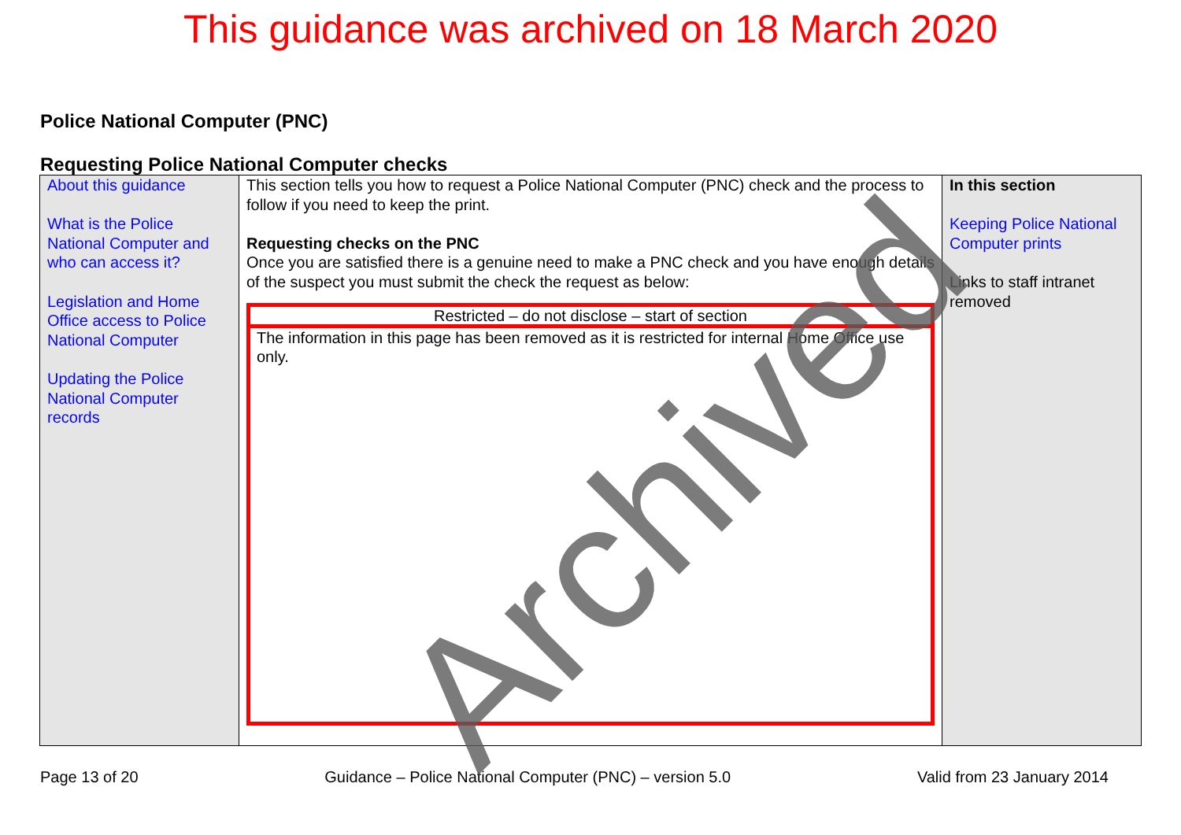This guidance was archived on 18 March 2020
Police National Computer (PNC)
Requesting Police National Computer checks
| About this guidance What is the Police National Computer and who can access it? Legislation and Home Office access to Police National Computer Updating the Police National Computer records | This section tells you how to request a Police National Computer (PNC) check and the process to follow if you need to keep the print. Requesting checks on the PNC Once you are satisfied there is a genuine need to make a PNC check and you have enough details of the suspect you must submit the check the request as below: Restricted – do not disclose – start of section The information in this page has been removed as it is restricted for internal Home Office use only. | In this section Keeping Police National Computer prints Links to staff intranet removed |
Page 13 of 20 Guidance – Police National Computer (PNC) – version 5.0 Valid from 23 January 2014
Archived